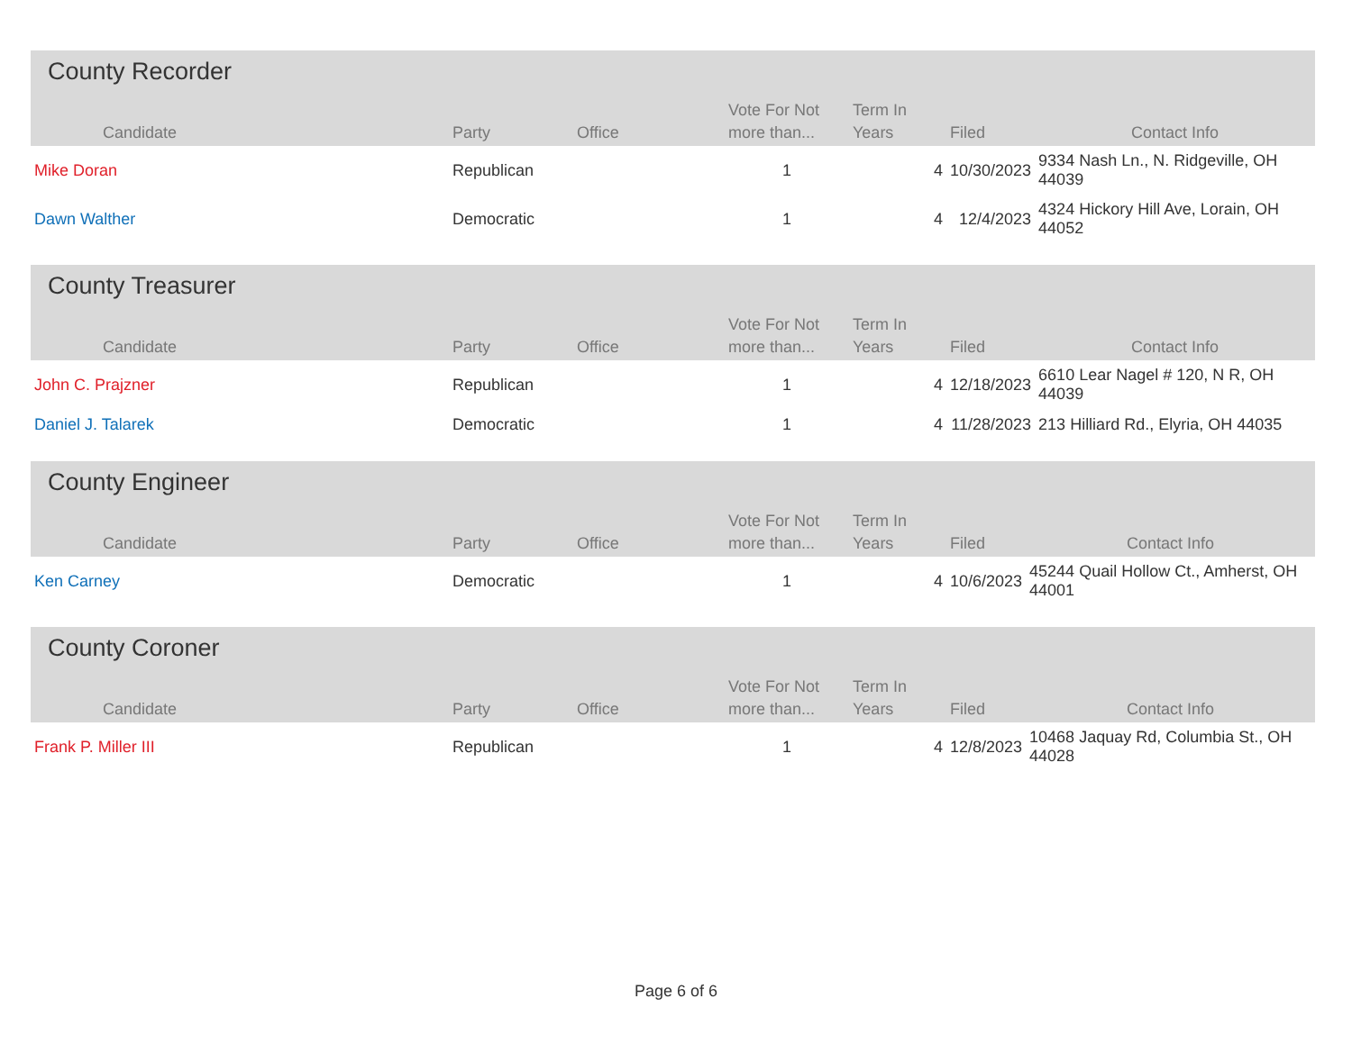County Recorder
| Candidate | Party | Office | Vote For Not more than... | Term In Years | Filed | Contact Info |
| --- | --- | --- | --- | --- | --- | --- |
| Mike Doran | Republican | | 1 | 4 | 10/30/2023 | 9334 Nash Ln., N. Ridgeville, OH 44039 |
| Dawn Walther | Democratic | | 1 | 4 | 12/4/2023 | 4324 Hickory Hill Ave, Lorain, OH 44052 |
County Treasurer
| Candidate | Party | Office | Vote For Not more than... | Term In Years | Filed | Contact Info |
| --- | --- | --- | --- | --- | --- | --- |
| John C. Prajzner | Republican | | 1 | 4 | 12/18/2023 | 6610 Lear Nagel # 120, N R, OH 44039 |
| Daniel J. Talarek | Democratic | | 1 | 4 | 11/28/2023 | 213 Hilliard Rd., Elyria, OH 44035 |
County Engineer
| Candidate | Party | Office | Vote For Not more than... | Term In Years | Filed | Contact Info |
| --- | --- | --- | --- | --- | --- | --- |
| Ken Carney | Democratic | | 1 | 4 | 10/6/2023 | 45244 Quail Hollow Ct., Amherst, OH 44001 |
County Coroner
| Candidate | Party | Office | Vote For Not more than... | Term In Years | Filed | Contact Info |
| --- | --- | --- | --- | --- | --- | --- |
| Frank P. Miller III | Republican | | 1 | 4 | 12/8/2023 | 10468 Jaquay Rd, Columbia St., OH 44028 |
Page 6 of 6